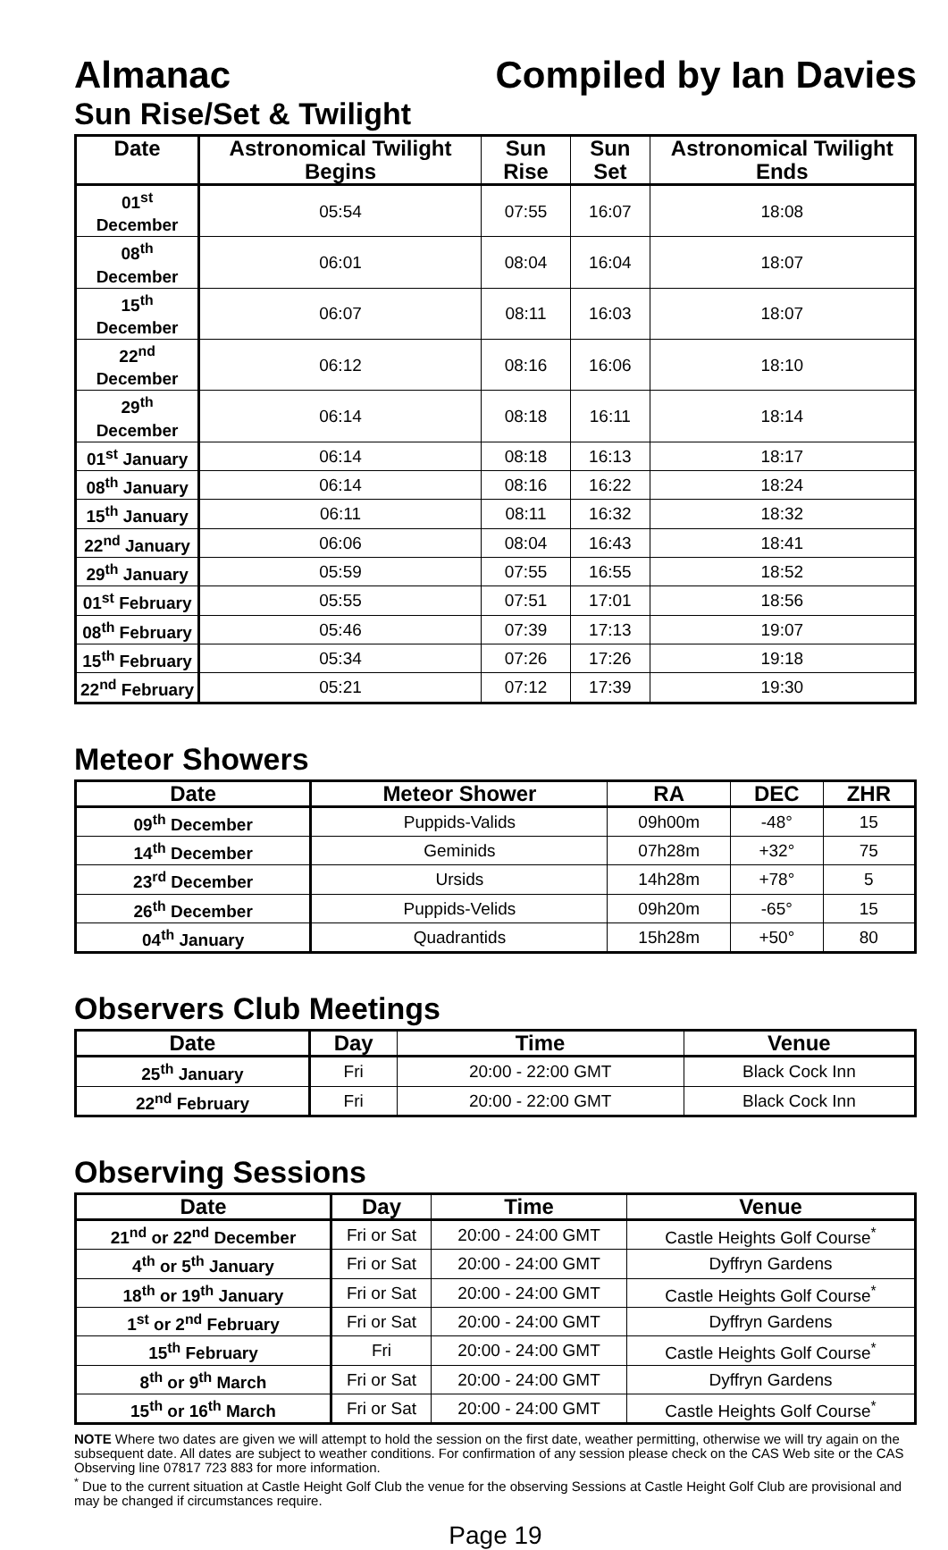Almanac Compiled by Ian Davies
Sun Rise/Set & Twilight
| Date | Astronomical Twilight Begins | Sun Rise | Sun Set | Astronomical Twilight Ends |
| --- | --- | --- | --- | --- |
| 01<sup>st</sup> December | 05:54 | 07:55 | 16:07 | 18:08 |
| 08<sup>th</sup> December | 06:01 | 08:04 | 16:04 | 18:07 |
| 15<sup>th</sup> December | 06:07 | 08:11 | 16:03 | 18:07 |
| 22<sup>nd</sup> December | 06:12 | 08:16 | 16:06 | 18:10 |
| 29<sup>th</sup> December | 06:14 | 08:18 | 16:11 | 18:14 |
| 01<sup>st</sup> January | 06:14 | 08:18 | 16:13 | 18:17 |
| 08<sup>th</sup> January | 06:14 | 08:16 | 16:22 | 18:24 |
| 15<sup>th</sup> January | 06:11 | 08:11 | 16:32 | 18:32 |
| 22<sup>nd</sup> January | 06:06 | 08:04 | 16:43 | 18:41 |
| 29<sup>th</sup> January | 05:59 | 07:55 | 16:55 | 18:52 |
| 01<sup>st</sup> February | 05:55 | 07:51 | 17:01 | 18:56 |
| 08<sup>th</sup> February | 05:46 | 07:39 | 17:13 | 19:07 |
| 15<sup>th</sup> February | 05:34 | 07:26 | 17:26 | 19:18 |
| 22<sup>nd</sup> February | 05:21 | 07:12 | 17:39 | 19:30 |
Meteor Showers
| Date | Meteor Shower | RA | DEC | ZHR |
| --- | --- | --- | --- | --- |
| 09<sup>th</sup> December | Puppids-Valids | 09h00m | -48° | 15 |
| 14<sup>th</sup> December | Geminids | 07h28m | +32° | 75 |
| 23<sup>rd</sup> December | Ursids | 14h28m | +78° | 5 |
| 26<sup>th</sup> December | Puppids-Velids | 09h20m | -65° | 15 |
| 04<sup>th</sup> January | Quadrantids | 15h28m | +50° | 80 |
Observers Club Meetings
| Date | Day | Time | Venue |
| --- | --- | --- | --- |
| 25<sup>th</sup> January | Fri | 20:00 - 22:00 GMT | Black Cock Inn |
| 22<sup>nd</sup> February | Fri | 20:00 - 22:00 GMT | Black Cock Inn |
Observing Sessions
| Date | Day | Time | Venue |
| --- | --- | --- | --- |
| 21<sup>nd</sup> or 22<sup>nd</sup> December | Fri or Sat | 20:00 - 24:00 GMT | Castle Heights Golf Course<sup>*</sup> |
| 4<sup>th</sup> or 5<sup>th</sup> January | Fri or Sat | 20:00 - 24:00 GMT | Dyffryn Gardens |
| 18<sup>th</sup> or 19<sup>th</sup> January | Fri or Sat | 20:00 - 24:00 GMT | Castle Heights Golf Course<sup>*</sup> |
| 1<sup>st</sup> or 2<sup>nd</sup> February | Fri or Sat | 20:00 - 24:00 GMT | Dyffryn Gardens |
| 15<sup>th</sup> February | Fri | 20:00 - 24:00 GMT | Castle Heights Golf Course<sup>*</sup> |
| 8<sup>th</sup> or 9<sup>th</sup> March | Fri or Sat | 20:00 - 24:00 GMT | Dyffryn Gardens |
| 15<sup>th</sup> or 16<sup>th</sup> March | Fri or Sat | 20:00 - 24:00 GMT | Castle Heights Golf Course<sup>*</sup> |
NOTE Where two dates are given we will attempt to hold the session on the first date, weather permitting, otherwise we will try again on the subsequent date. All dates are subject to weather conditions. For confirmation of any session please check on the CAS Web site or the CAS Observing line 07817 723 883 for more information.
<sup>*</sup> Due to the current situation at Castle Height Golf Club the venue for the observing Sessions at Castle Height Golf Club are provisional and may be changed if circumstances require.
Page 19